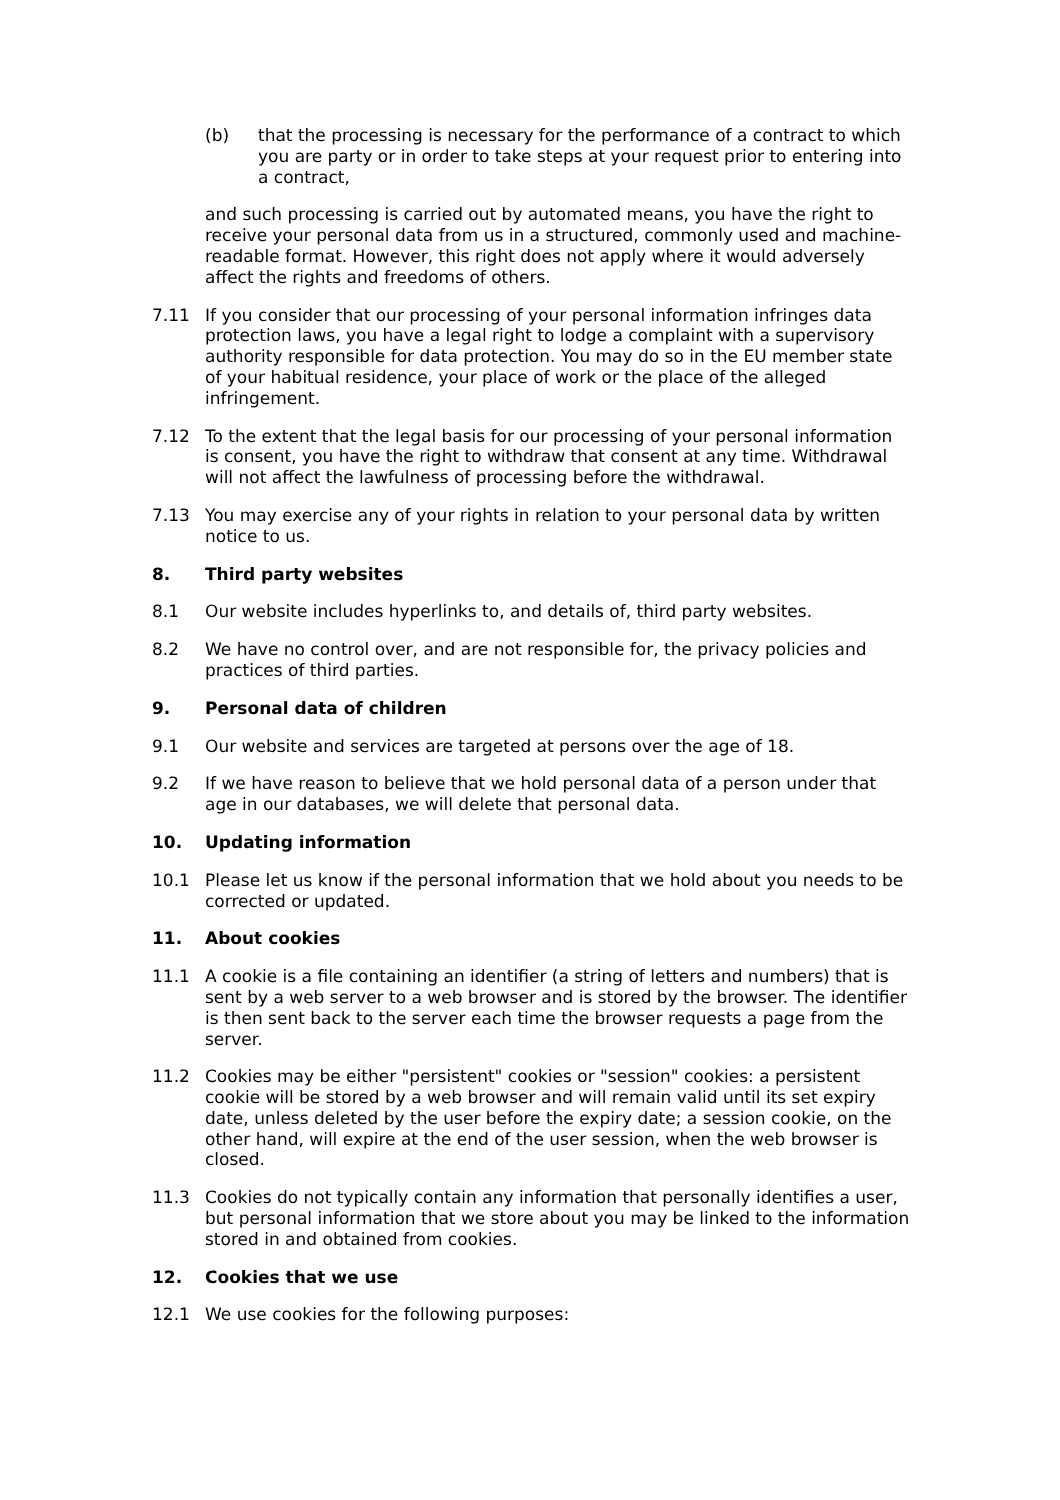(b) that the processing is necessary for the performance of a contract to which you are party or in order to take steps at your request prior to entering into a contract,
and such processing is carried out by automated means, you have the right to receive your personal data from us in a structured, commonly used and machine-readable format. However, this right does not apply where it would adversely affect the rights and freedoms of others.
7.11 If you consider that our processing of your personal information infringes data protection laws, you have a legal right to lodge a complaint with a supervisory authority responsible for data protection. You may do so in the EU member state of your habitual residence, your place of work or the place of the alleged infringement.
7.12 To the extent that the legal basis for our processing of your personal information is consent, you have the right to withdraw that consent at any time. Withdrawal will not affect the lawfulness of processing before the withdrawal.
7.13 You may exercise any of your rights in relation to your personal data by written notice to us.
8. Third party websites
8.1 Our website includes hyperlinks to, and details of, third party websites.
8.2 We have no control over, and are not responsible for, the privacy policies and practices of third parties.
9. Personal data of children
9.1 Our website and services are targeted at persons over the age of 18.
9.2 If we have reason to believe that we hold personal data of a person under that age in our databases, we will delete that personal data.
10. Updating information
10.1 Please let us know if the personal information that we hold about you needs to be corrected or updated.
11. About cookies
11.1 A cookie is a file containing an identifier (a string of letters and numbers) that is sent by a web server to a web browser and is stored by the browser. The identifier is then sent back to the server each time the browser requests a page from the server.
11.2 Cookies may be either "persistent" cookies or "session" cookies: a persistent cookie will be stored by a web browser and will remain valid until its set expiry date, unless deleted by the user before the expiry date; a session cookie, on the other hand, will expire at the end of the user session, when the web browser is closed.
11.3 Cookies do not typically contain any information that personally identifies a user, but personal information that we store about you may be linked to the information stored in and obtained from cookies.
12. Cookies that we use
12.1 We use cookies for the following purposes: